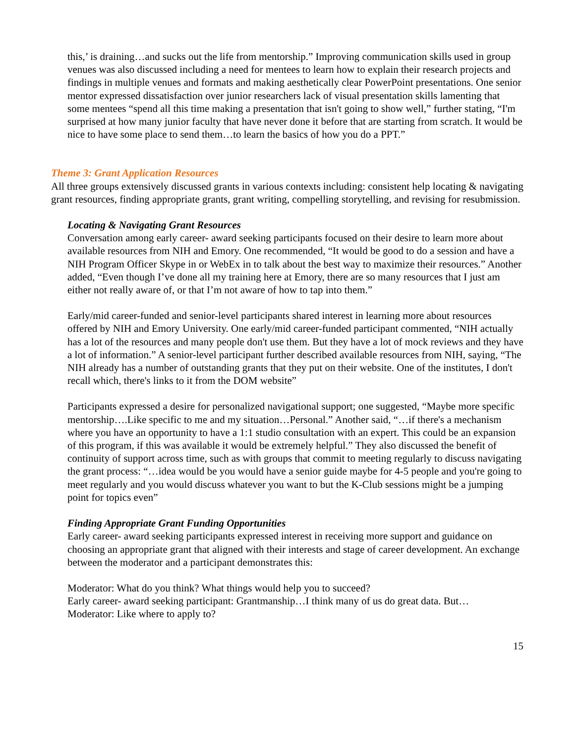this,’ is draining…and sucks out the life from mentorship.” Improving communication skills used in group venues was also discussed including a need for mentees to learn how to explain their research projects and findings in multiple venues and formats and making aesthetically clear PowerPoint presentations. One senior mentor expressed dissatisfaction over junior researchers lack of visual presentation skills lamenting that some mentees “spend all this time making a presentation that isn't going to show well,” further stating, “I'm surprised at how many junior faculty that have never done it before that are starting from scratch. It would be nice to have some place to send them…to learn the basics of how you do a PPT.”
Theme 3: Grant Application Resources
All three groups extensively discussed grants in various contexts including: consistent help locating & navigating grant resources, finding appropriate grants, grant writing, compelling storytelling, and revising for resubmission.
Locating & Navigating Grant Resources
Conversation among early career- award seeking participants focused on their desire to learn more about available resources from NIH and Emory. One recommended, “It would be good to do a session and have a NIH Program Officer Skype in or WebEx in to talk about the best way to maximize their resources.” Another added, “Even though I’ve done all my training here at Emory, there are so many resources that I just am either not really aware of, or that I’m not aware of how to tap into them.”
Early/mid career-funded and senior-level participants shared interest in learning more about resources offered by NIH and Emory University. One early/mid career-funded participant commented, “NIH actually has a lot of the resources and many people don't use them. But they have a lot of mock reviews and they have a lot of information.” A senior-level participant further described available resources from NIH, saying, “The NIH already has a number of outstanding grants that they put on their website. One of the institutes, I don't recall which, there's links to it from the DOM website”
Participants expressed a desire for personalized navigational support; one suggested, “Maybe more specific mentorship….Like specific to me and my situation…Personal.” Another said, “…if there's a mechanism where you have an opportunity to have a 1:1 studio consultation with an expert. This could be an expansion of this program, if this was available it would be extremely helpful.” They also discussed the benefit of continuity of support across time, such as with groups that commit to meeting regularly to discuss navigating the grant process: “…idea would be you would have a senior guide maybe for 4-5 people and you're going to meet regularly and you would discuss whatever you want to but the K-Club sessions might be a jumping point for topics even”
Finding Appropriate Grant Funding Opportunities
Early career- award seeking participants expressed interest in receiving more support and guidance on choosing an appropriate grant that aligned with their interests and stage of career development. An exchange between the moderator and a participant demonstrates this:
Moderator: What do you think? What things would help you to succeed?
Early career- award seeking participant: Grantmanship…I think many of us do great data. But…
Moderator: Like where to apply to?
15